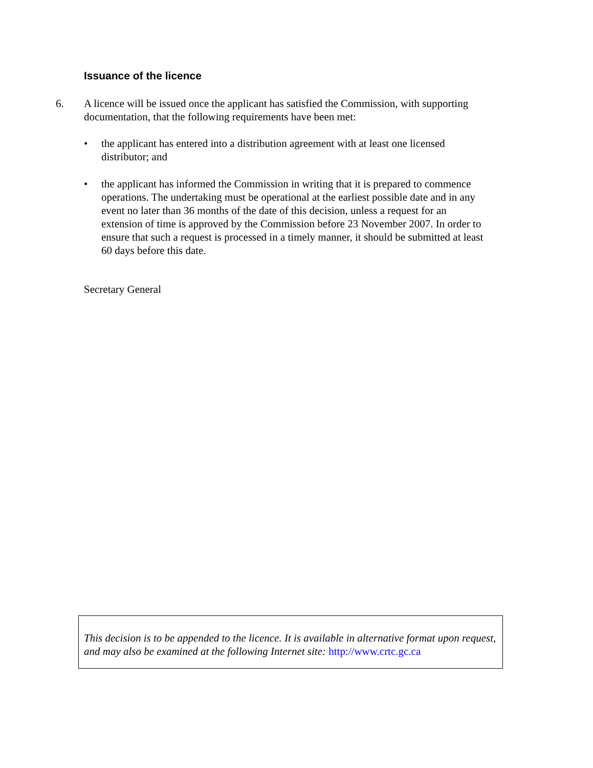Issuance of the licence
6. A licence will be issued once the applicant has satisfied the Commission, with supporting documentation, that the following requirements have been met:
• the applicant has entered into a distribution agreement with at least one licensed distributor; and
• the applicant has informed the Commission in writing that it is prepared to commence operations. The undertaking must be operational at the earliest possible date and in any event no later than 36 months of the date of this decision, unless a request for an extension of time is approved by the Commission before 23 November 2007. In order to ensure that such a request is processed in a timely manner, it should be submitted at least 60 days before this date.
Secretary General
This decision is to be appended to the licence. It is available in alternative format upon request, and may also be examined at the following Internet site: http://www.crtc.gc.ca